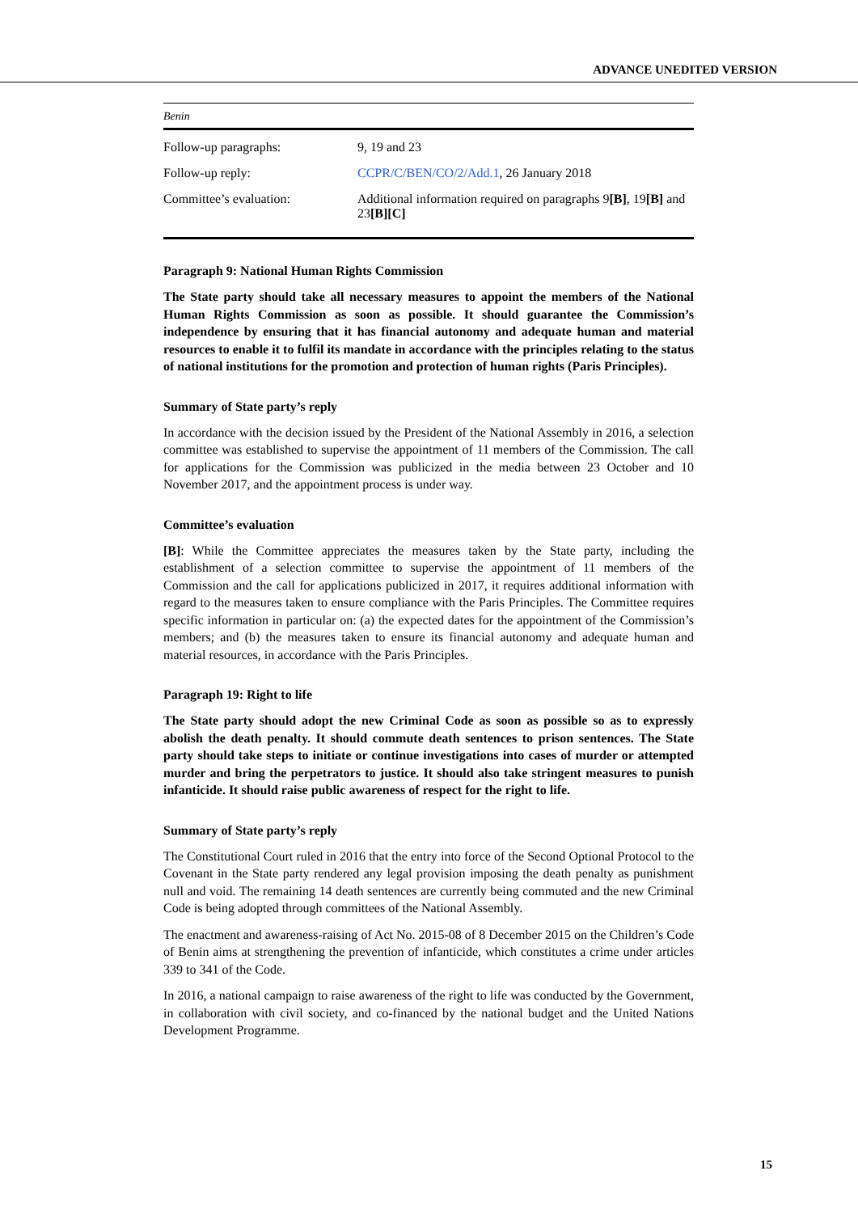ADVANCE UNEDITED VERSION
| Benin | |
| Follow-up paragraphs: | 9, 19 and 23 |
| Follow-up reply: | CCPR/C/BEN/CO/2/Add.1 , 26 January 2018 |
| Committee’s evaluation: | Additional information required on paragraphs 9 [B] , 19 [B] and 23 [B][C] |
Paragraph 9: National Human Rights Commission
The State party should take all necessary measures to appoint the members of the National Human Rights Commission as soon as possible. It should guarantee the Commission’s independence by ensuring that it has financial autonomy and adequate human and material resources to enable it to fulfil its mandate in accordance with the principles relating to the status of national institutions for the promotion and protection of human rights (Paris Principles).
Summary of State party’s reply
In accordance with the decision issued by the President of the National Assembly in 2016, a selection committee was established to supervise the appointment of 11 members of the Commission. The call for applications for the Commission was publicized in the media between 23 October and 10 November 2017, and the appointment process is under way.
Committee’s evaluation
[B]: While the Committee appreciates the measures taken by the State party, including the establishment of a selection committee to supervise the appointment of 11 members of the Commission and the call for applications publicized in 2017, it requires additional information with regard to the measures taken to ensure compliance with the Paris Principles. The Committee requires specific information in particular on: (a) the expected dates for the appointment of the Commission’s members; and (b) the measures taken to ensure its financial autonomy and adequate human and material resources, in accordance with the Paris Principles.
Paragraph 19: Right to life
The State party should adopt the new Criminal Code as soon as possible so as to expressly abolish the death penalty. It should commute death sentences to prison sentences. The State party should take steps to initiate or continue investigations into cases of murder or attempted murder and bring the perpetrators to justice. It should also take stringent measures to punish infanticide. It should raise public awareness of respect for the right to life.
Summary of State party’s reply
The Constitutional Court ruled in 2016 that the entry into force of the Second Optional Protocol to the Covenant in the State party rendered any legal provision imposing the death penalty as punishment null and void. The remaining 14 death sentences are currently being commuted and the new Criminal Code is being adopted through committees of the National Assembly.
The enactment and awareness-raising of Act No. 2015-08 of 8 December 2015 on the Children’s Code of Benin aims at strengthening the prevention of infanticide, which constitutes a crime under articles 339 to 341 of the Code.
In 2016, a national campaign to raise awareness of the right to life was conducted by the Government, in collaboration with civil society, and co-financed by the national budget and the United Nations Development Programme.
15